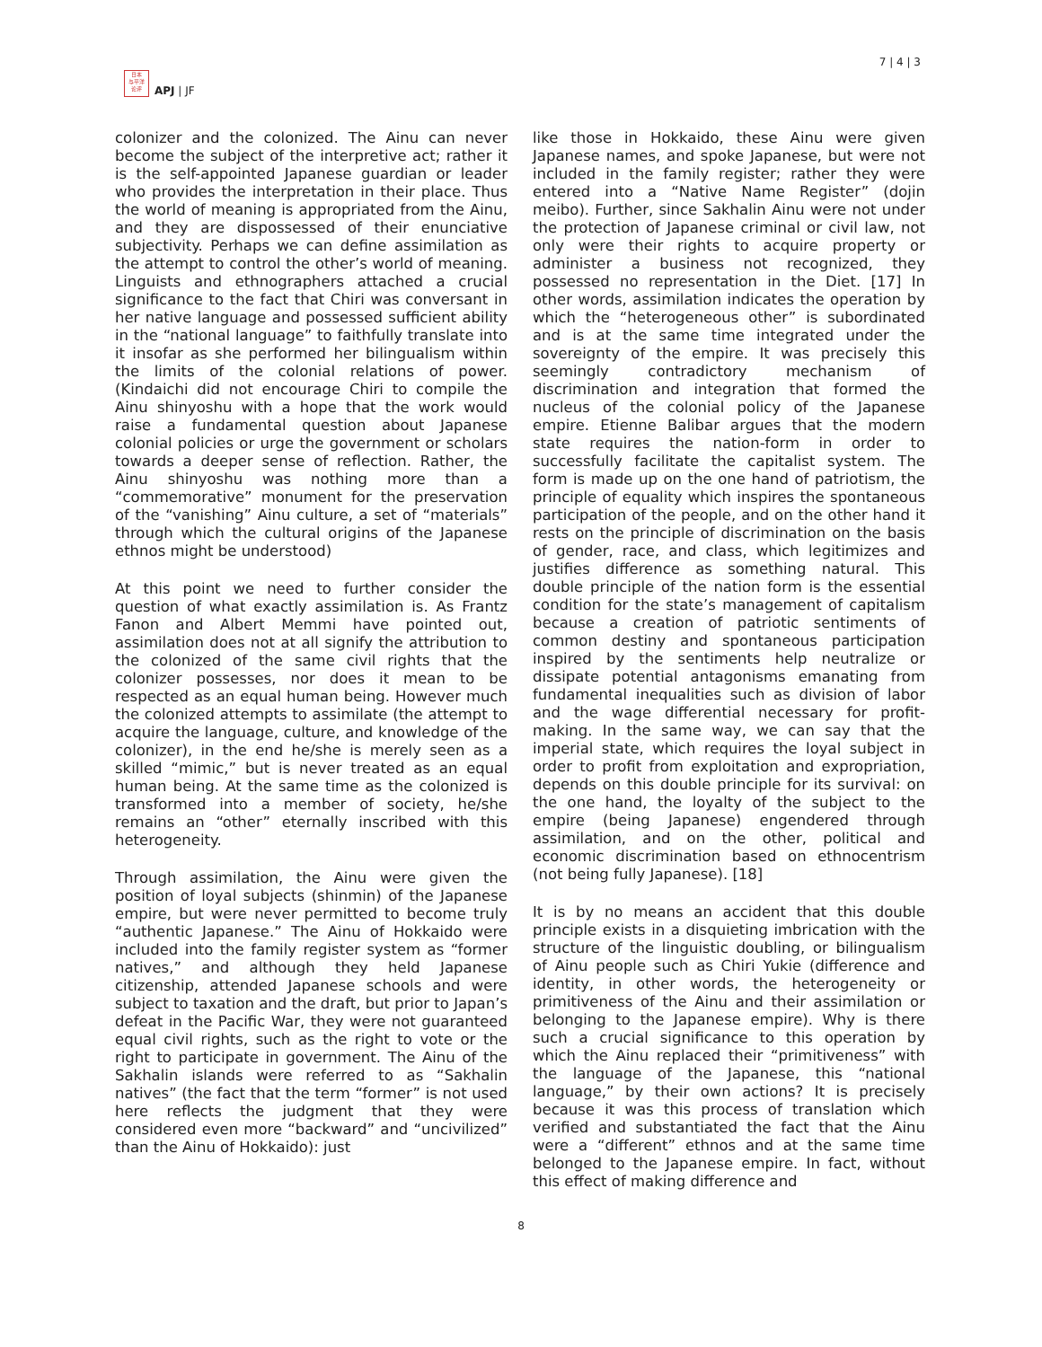日本
与平洋
论评
APJ | JF
7 | 4 | 3
colonizer and the colonized. The Ainu can never become the subject of the interpretive act; rather it is the self-appointed Japanese guardian or leader who provides the interpretation in their place. Thus the world of meaning is appropriated from the Ainu, and they are dispossessed of their enunciative subjectivity. Perhaps we can define assimilation as the attempt to control the other’s world of meaning. Linguists and ethnographers attached a crucial significance to the fact that Chiri was conversant in her native language and possessed sufficient ability in the “national language” to faithfully translate into it insofar as she performed her bilingualism within the limits of the colonial relations of power. (Kindaichi did not encourage Chiri to compile the Ainu shinyoshu with a hope that the work would raise a fundamental question about Japanese colonial policies or urge the government or scholars towards a deeper sense of reflection. Rather, the Ainu shinyoshu was nothing more than a “commemorative” monument for the preservation of the “vanishing” Ainu culture, a set of “materials” through which the cultural origins of the Japanese ethnos might be understood)
At this point we need to further consider the question of what exactly assimilation is. As Frantz Fanon and Albert Memmi have pointed out, assimilation does not at all signify the attribution to the colonized of the same civil rights that the colonizer possesses, nor does it mean to be respected as an equal human being. However much the colonized attempts to assimilate (the attempt to acquire the language, culture, and knowledge of the colonizer), in the end he/she is merely seen as a skilled “mimic,” but is never treated as an equal human being. At the same time as the colonized is transformed into a member of society, he/she remains an “other” eternally inscribed with this heterogeneity.
Through assimilation, the Ainu were given the position of loyal subjects (shinmin) of the Japanese empire, but were never permitted to become truly “authentic Japanese.” The Ainu of Hokkaido were included into the family register system as “former natives,” and although they held Japanese citizenship, attended Japanese schools and were subject to taxation and the draft, but prior to Japan’s defeat in the Pacific War, they were not guaranteed equal civil rights, such as the right to vote or the right to participate in government. The Ainu of the Sakhalin islands were referred to as “Sakhalin natives” (the fact that the term “former” is not used here reflects the judgment that they were considered even more “backward” and “uncivilized” than the Ainu of Hokkaido): just
like those in Hokkaido, these Ainu were given Japanese names, and spoke Japanese, but were not included in the family register; rather they were entered into a “Native Name Register” (dojin meibo). Further, since Sakhalin Ainu were not under the protection of Japanese criminal or civil law, not only were their rights to acquire property or administer a business not recognized, they possessed no representation in the Diet. [17] In other words, assimilation indicates the operation by which the “heterogeneous other” is subordinated and is at the same time integrated under the sovereignty of the empire. It was precisely this seemingly contradictory mechanism of discrimination and integration that formed the nucleus of the colonial policy of the Japanese empire. Etienne Balibar argues that the modern state requires the nation-form in order to successfully facilitate the capitalist system. The form is made up on the one hand of patriotism, the principle of equality which inspires the spontaneous participation of the people, and on the other hand it rests on the principle of discrimination on the basis of gender, race, and class, which legitimizes and justifies difference as something natural. This double principle of the nation form is the essential condition for the state’s management of capitalism because a creation of patriotic sentiments of common destiny and spontaneous participation inspired by the sentiments help neutralize or dissipate potential antagonisms emanating from fundamental inequalities such as division of labor and the wage differential necessary for profit-making. In the same way, we can say that the imperial state, which requires the loyal subject in order to profit from exploitation and expropriation, depends on this double principle for its survival: on the one hand, the loyalty of the subject to the empire (being Japanese) engendered through assimilation, and on the other, political and economic discrimination based on ethnocentrism (not being fully Japanese). [18]
It is by no means an accident that this double principle exists in a disquieting imbrication with the structure of the linguistic doubling, or bilingualism of Ainu people such as Chiri Yukie (difference and identity, in other words, the heterogeneity or primitiveness of the Ainu and their assimilation or belonging to the Japanese empire). Why is there such a crucial significance to this operation by which the Ainu replaced their “primitiveness” with the language of the Japanese, this “national language,” by their own actions? It is precisely because it was this process of translation which verified and substantiated the fact that the Ainu were a “different” ethnos and at the same time belonged to the Japanese empire. In fact, without this effect of making difference and
8